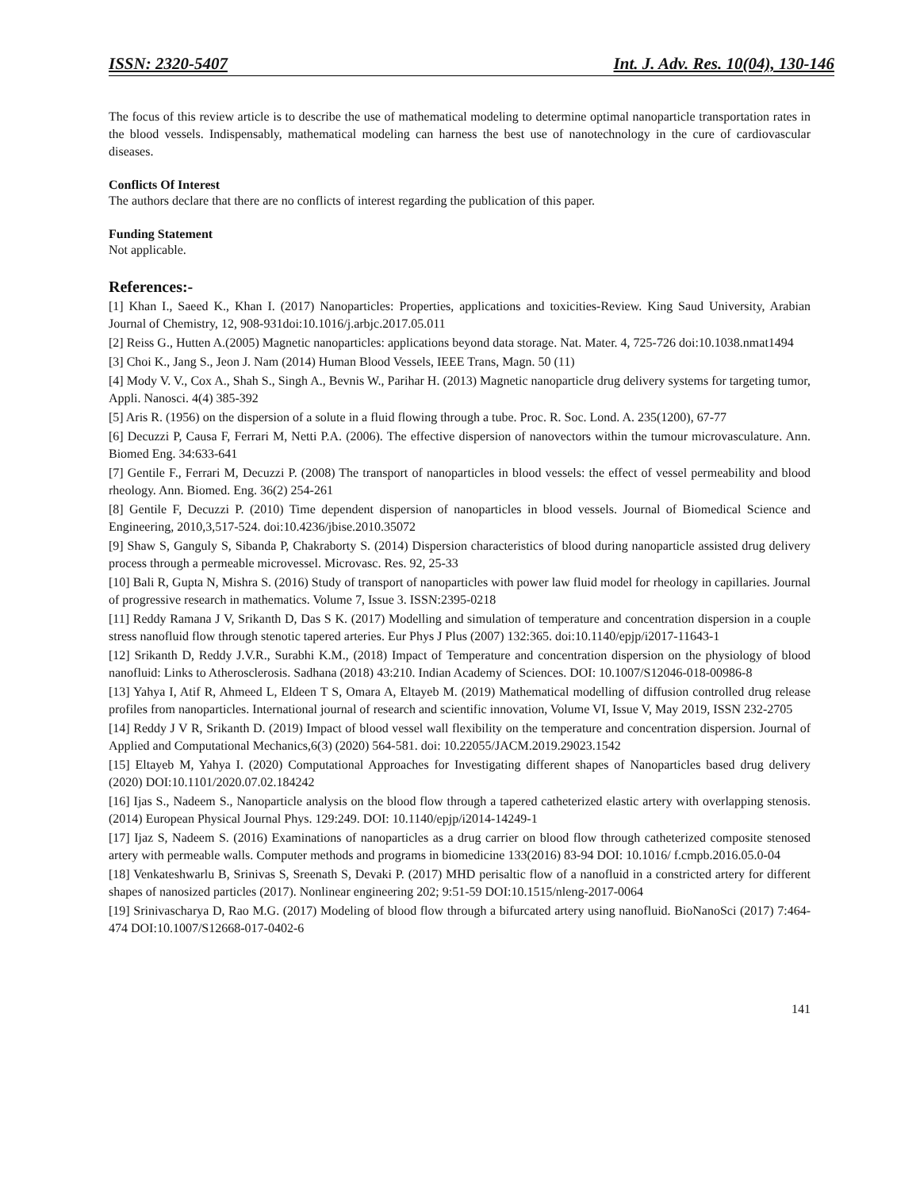ISSN: 2320-5407 Int. J. Adv. Res. 10(04), 130-146
The focus of this review article is to describe the use of mathematical modeling to determine optimal nanoparticle transportation rates in the blood vessels. Indispensably, mathematical modeling can harness the best use of nanotechnology in the cure of cardiovascular diseases.
Conflicts Of Interest
The authors declare that there are no conflicts of interest regarding the publication of this paper.
Funding Statement
Not applicable.
References:-
[1] Khan I., Saeed K., Khan I. (2017) Nanoparticles: Properties, applications and toxicities-Review. King Saud University, Arabian Journal of Chemistry, 12, 908-931doi:10.1016/j.arbjc.2017.05.011
[2] Reiss G., Hutten A.(2005) Magnetic nanoparticles: applications beyond data storage. Nat. Mater. 4, 725-726 doi:10.1038.nmat1494
[3] Choi K., Jang S., Jeon J. Nam (2014) Human Blood Vessels, IEEE Trans, Magn. 50 (11)
[4] Mody V. V., Cox A., Shah S., Singh A., Bevnis W., Parihar H. (2013) Magnetic nanoparticle drug delivery systems for targeting tumor, Appli. Nanosci. 4(4) 385-392
[5] Aris R. (1956) on the dispersion of a solute in a fluid flowing through a tube. Proc. R. Soc. Lond. A. 235(1200), 67-77
[6] Decuzzi P, Causa F, Ferrari M, Netti P.A. (2006). The effective dispersion of nanovectors within the tumour microvasculature. Ann. Biomed Eng. 34:633-641
[7] Gentile F., Ferrari M, Decuzzi P. (2008) The transport of nanoparticles in blood vessels: the effect of vessel permeability and blood rheology. Ann. Biomed. Eng. 36(2) 254-261
[8] Gentile F, Decuzzi P. (2010) Time dependent dispersion of nanoparticles in blood vessels. Journal of Biomedical Science and Engineering, 2010,3,517-524. doi:10.4236/jbise.2010.35072
[9] Shaw S, Ganguly S, Sibanda P, Chakraborty S. (2014) Dispersion characteristics of blood during nanoparticle assisted drug delivery process through a permeable microvessel. Microvasc. Res. 92, 25-33
[10] Bali R, Gupta N, Mishra S. (2016) Study of transport of nanoparticles with power law fluid model for rheology in capillaries. Journal of progressive research in mathematics. Volume 7, Issue 3. ISSN:2395-0218
[11] Reddy Ramana J V, Srikanth D, Das S K. (2017) Modelling and simulation of temperature and concentration dispersion in a couple stress nanofluid flow through stenotic tapered arteries. Eur Phys J Plus (2007) 132:365. doi:10.1140/epjp/i2017-11643-1
[12] Srikanth D, Reddy J.V.R., Surabhi K.M., (2018) Impact of Temperature and concentration dispersion on the physiology of blood nanofluid: Links to Atherosclerosis. Sadhana (2018) 43:210. Indian Academy of Sciences. DOI: 10.1007/S12046-018-00986-8
[13] Yahya I, Atif R, Ahmeed L, Eldeen T S, Omara A, Eltayeb M. (2019) Mathematical modelling of diffusion controlled drug release profiles from nanoparticles. International journal of research and scientific innovation, Volume VI, Issue V, May 2019, ISSN 232-2705
[14] Reddy J V R, Srikanth D. (2019) Impact of blood vessel wall flexibility on the temperature and concentration dispersion. Journal of Applied and Computational Mechanics,6(3) (2020) 564-581. doi: 10.22055/JACM.2019.29023.1542
[15] Eltayeb M, Yahya I. (2020) Computational Approaches for Investigating different shapes of Nanoparticles based drug delivery (2020) DOI:10.1101/2020.07.02.184242
[16] Ijas S., Nadeem S., Nanoparticle analysis on the blood flow through a tapered catheterized elastic artery with overlapping stenosis. (2014) European Physical Journal Phys. 129:249. DOI: 10.1140/epjp/i2014-14249-1
[17] Ijaz S, Nadeem S. (2016) Examinations of nanoparticles as a drug carrier on blood flow through catheterized composite stenosed artery with permeable walls. Computer methods and programs in biomedicine 133(2016) 83-94 DOI: 10.1016/ f.cmpb.2016.05.0-04
[18] Venkateshwarlu B, Srinivas S, Sreenath S, Devaki P. (2017) MHD perisaltic flow of a nanofluid in a constricted artery for different shapes of nanosized particles (2017). Nonlinear engineering 202; 9:51-59 DOI:10.1515/nleng-2017-0064
[19] Srinivascharya D, Rao M.G. (2017) Modeling of blood flow through a bifurcated artery using nanofluid. BioNanoSci (2017) 7:464-474 DOI:10.1007/S12668-017-0402-6
141